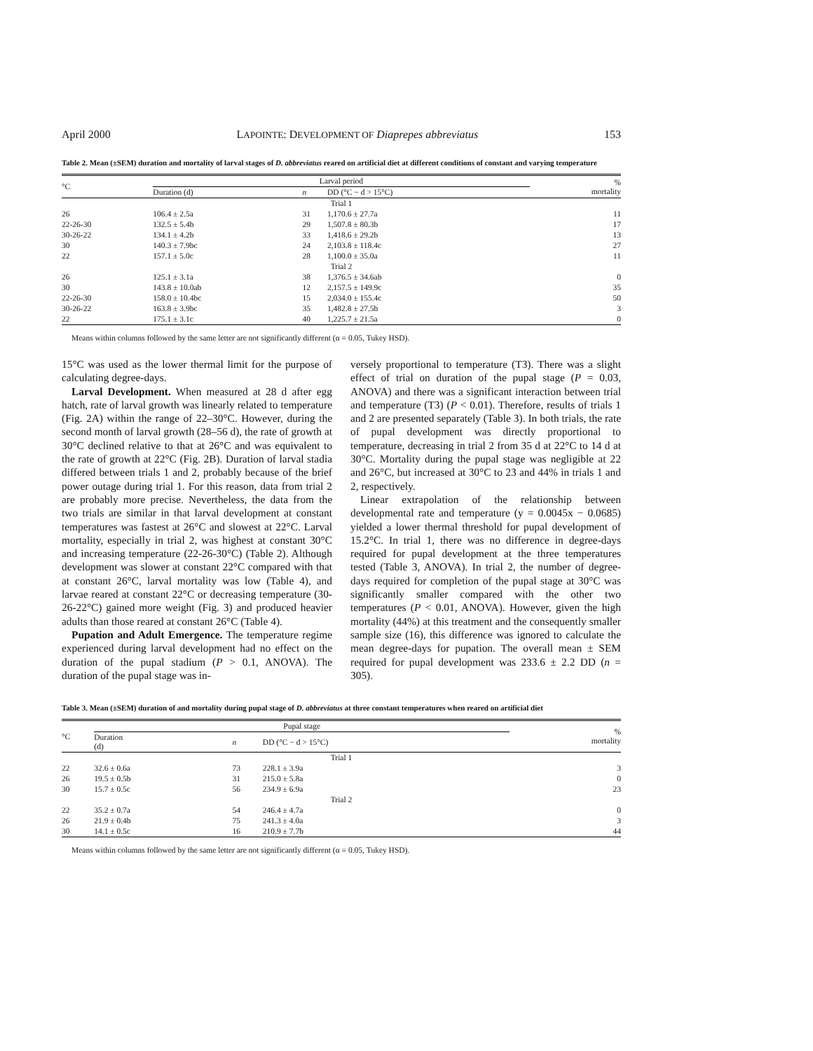April 2000 LAPOINTE: DEVELOPMENT OF Diaprepes abbreviatus 153
Table 2. Mean (±SEM) duration and mortality of larval stages of D. abbreviatus reared on artificial diet at different conditions of constant and varying temperature
| °C | Larval period | | | % mortality |
| --- | --- | --- | --- | --- |
| | Duration (d) | n | DD (°C − d > 15°C) | |
| Trial 1 | | | | |
| 26 | 106.4 ± 2.5a | 31 | 1,170.6 ± 27.7a | 11 |
| 22-26-30 | 132.5 ± 5.4b | 29 | 1,507.8 ± 80.3b | 17 |
| 30-26-22 | 134.1 ± 4.2b | 33 | 1,418.6 ± 29.2b | 13 |
| 30 | 140.3 ± 7.9bc | 24 | 2,103.8 ± 118.4c | 27 |
| 22 | 157.1 ± 5.0c | 28 | 1,100.0 ± 35.0a | 11 |
| Trial 2 | | | | |
| 26 | 125.1 ± 3.1a | 38 | 1,376.5 ± 34.6ab | 0 |
| 30 | 143.8 ± 10.0ab | 12 | 2,157.5 ± 149.9c | 35 |
| 22-26-30 | 158.0 ± 10.4bc | 15 | 2,034.0 ± 155.4c | 50 |
| 30-26-22 | 163.8 ± 3.9bc | 35 | 1,482.8 ± 27.5b | 3 |
| 22 | 175.1 ± 3.1c | 40 | 1,225.7 ± 21.5a | 0 |
Means within columns followed by the same letter are not significantly different (α = 0.05, Tukey HSD).
15°C was used as the lower thermal limit for the purpose of calculating degree-days.
Larval Development. When measured at 28 d after egg hatch, rate of larval growth was linearly related to temperature (Fig. 2A) within the range of 22–30°C. However, during the second month of larval growth (28–56 d), the rate of growth at 30°C declined relative to that at 26°C and was equivalent to the rate of growth at 22°C (Fig. 2B). Duration of larval stadia differed between trials 1 and 2, probably because of the brief power outage during trial 1. For this reason, data from trial 2 are probably more precise. Nevertheless, the data from the two trials are similar in that larval development at constant temperatures was fastest at 26°C and slowest at 22°C. Larval mortality, especially in trial 2, was highest at constant 30°C and increasing temperature (22-26-30°C) (Table 2). Although development was slower at constant 22°C compared with that at constant 26°C, larval mortality was low (Table 4), and larvae reared at constant 22°C or decreasing temperature (30-26-22°C) gained more weight (Fig. 3) and produced heavier adults than those reared at constant 26°C (Table 4).
Pupation and Adult Emergence. The temperature regime experienced during larval development had no effect on the duration of the pupal stadium (P > 0.1, ANOVA). The duration of the pupal stage was in-
versely proportional to temperature (T3). There was a slight effect of trial on duration of the pupal stage (P = 0.03, ANOVA) and there was a significant interaction between trial and temperature (T3) (P < 0.01). Therefore, results of trials 1 and 2 are presented separately (Table 3). In both trials, the rate of pupal development was directly proportional to temperature, decreasing in trial 2 from 35 d at 22°C to 14 d at 30°C. Mortality during the pupal stage was negligible at 22 and 26°C, but increased at 30°C to 23 and 44% in trials 1 and 2, respectively.
Linear extrapolation of the relationship between developmental rate and temperature (y = 0.0045x − 0.0685) yielded a lower thermal threshold for pupal development of 15.2°C. In trial 1, there was no difference in degree-days required for pupal development at the three temperatures tested (Table 3, ANOVA). In trial 2, the number of degree-days required for completion of the pupal stage at 30°C was significantly smaller compared with the other two temperatures (P < 0.01, ANOVA). However, given the high mortality (44%) at this treatment and the consequently smaller sample size (16), this difference was ignored to calculate the mean degree-days for pupation. The overall mean ± SEM required for pupal development was 233.6 ± 2.2 DD (n = 305).
Table 3. Mean (±SEM) duration of and mortality during pupal stage of D. abbreviatus at three constant temperatures when reared on artificial diet
| °C | Pupal stage | | | % mortality |
| --- | --- | --- | --- | --- |
| | Duration (d) | n | DD (°C − d > 15°C) | |
| Trial 1 | | | | |
| 22 | 32.6 ± 0.6a | 73 | 228.1 ± 3.9a | 3 |
| 26 | 19.5 ± 0.5b | 31 | 215.0 ± 5.8a | 0 |
| 30 | 15.7 ± 0.5c | 56 | 234.9 ± 6.9a | 23 |
| Trial 2 | | | | |
| 22 | 35.2 ± 0.7a | 54 | 246.4 ± 4.7a | 0 |
| 26 | 21.9 ± 0.4b | 75 | 241.3 ± 4.0a | 3 |
| 30 | 14.1 ± 0.5c | 16 | 210.9 ± 7.7b | 44 |
Means within columns followed by the same letter are not significantly different (α = 0.05, Tukey HSD).